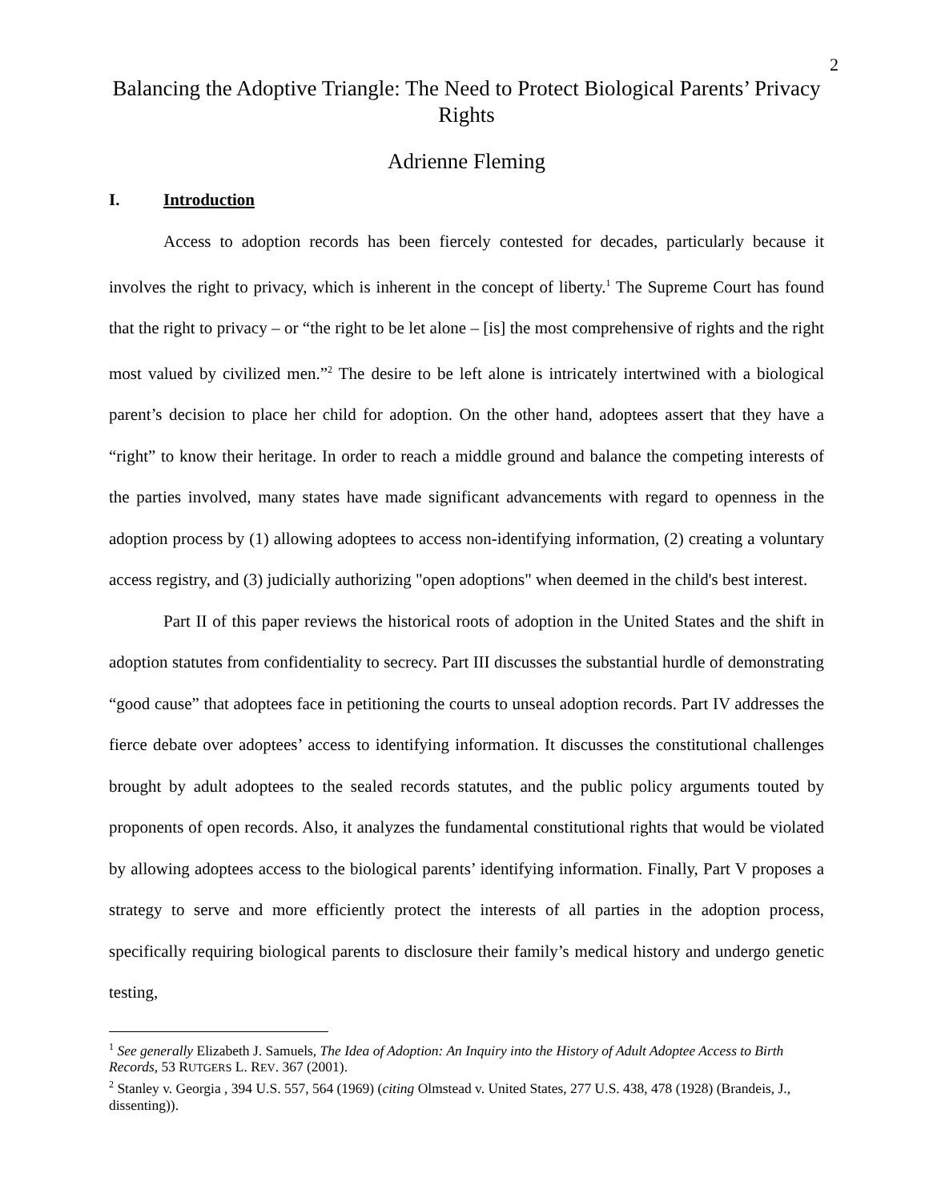2
Balancing the Adoptive Triangle: The Need to Protect Biological Parents’ Privacy Rights
Adrienne Fleming
I. Introduction
Access to adoption records has been fiercely contested for decades, particularly because it involves the right to privacy, which is inherent in the concept of liberty.<sup>1</sup> The Supreme Court has found that the right to privacy – or “the right to be let alone – [is] the most comprehensive of rights and the right most valued by civilized men.”<sup>2</sup> The desire to be left alone is intricately intertwined with a biological parent’s decision to place her child for adoption. On the other hand, adoptees assert that they have a “right” to know their heritage. In order to reach a middle ground and balance the competing interests of the parties involved, many states have made significant advancements with regard to openness in the adoption process by (1) allowing adoptees to access non-identifying information, (2) creating a voluntary access registry, and (3) judicially authorizing "open adoptions" when deemed in the child's best interest.
Part II of this paper reviews the historical roots of adoption in the United States and the shift in adoption statutes from confidentiality to secrecy. Part III discusses the substantial hurdle of demonstrating “good cause” that adoptees face in petitioning the courts to unseal adoption records. Part IV addresses the fierce debate over adoptees’ access to identifying information. It discusses the constitutional challenges brought by adult adoptees to the sealed records statutes, and the public policy arguments touted by proponents of open records. Also, it analyzes the fundamental constitutional rights that would be violated by allowing adoptees access to the biological parents’ identifying information. Finally, Part V proposes a strategy to serve and more efficiently protect the interests of all parties in the adoption process, specifically requiring biological parents to disclosure their family’s medical history and undergo genetic testing,
<sup>1</sup> See generally Elizabeth J. Samuels, The Idea of Adoption: An Inquiry into the History of Adult Adoptee Access to Birth Records, 53 RUTGERS L. REV. 367 (2001).
<sup>2</sup> Stanley v. Georgia , 394 U.S. 557, 564 (1969) (citing Olmstead v. United States, 277 U.S. 438, 478 (1928) (Brandeis, J., dissenting)).